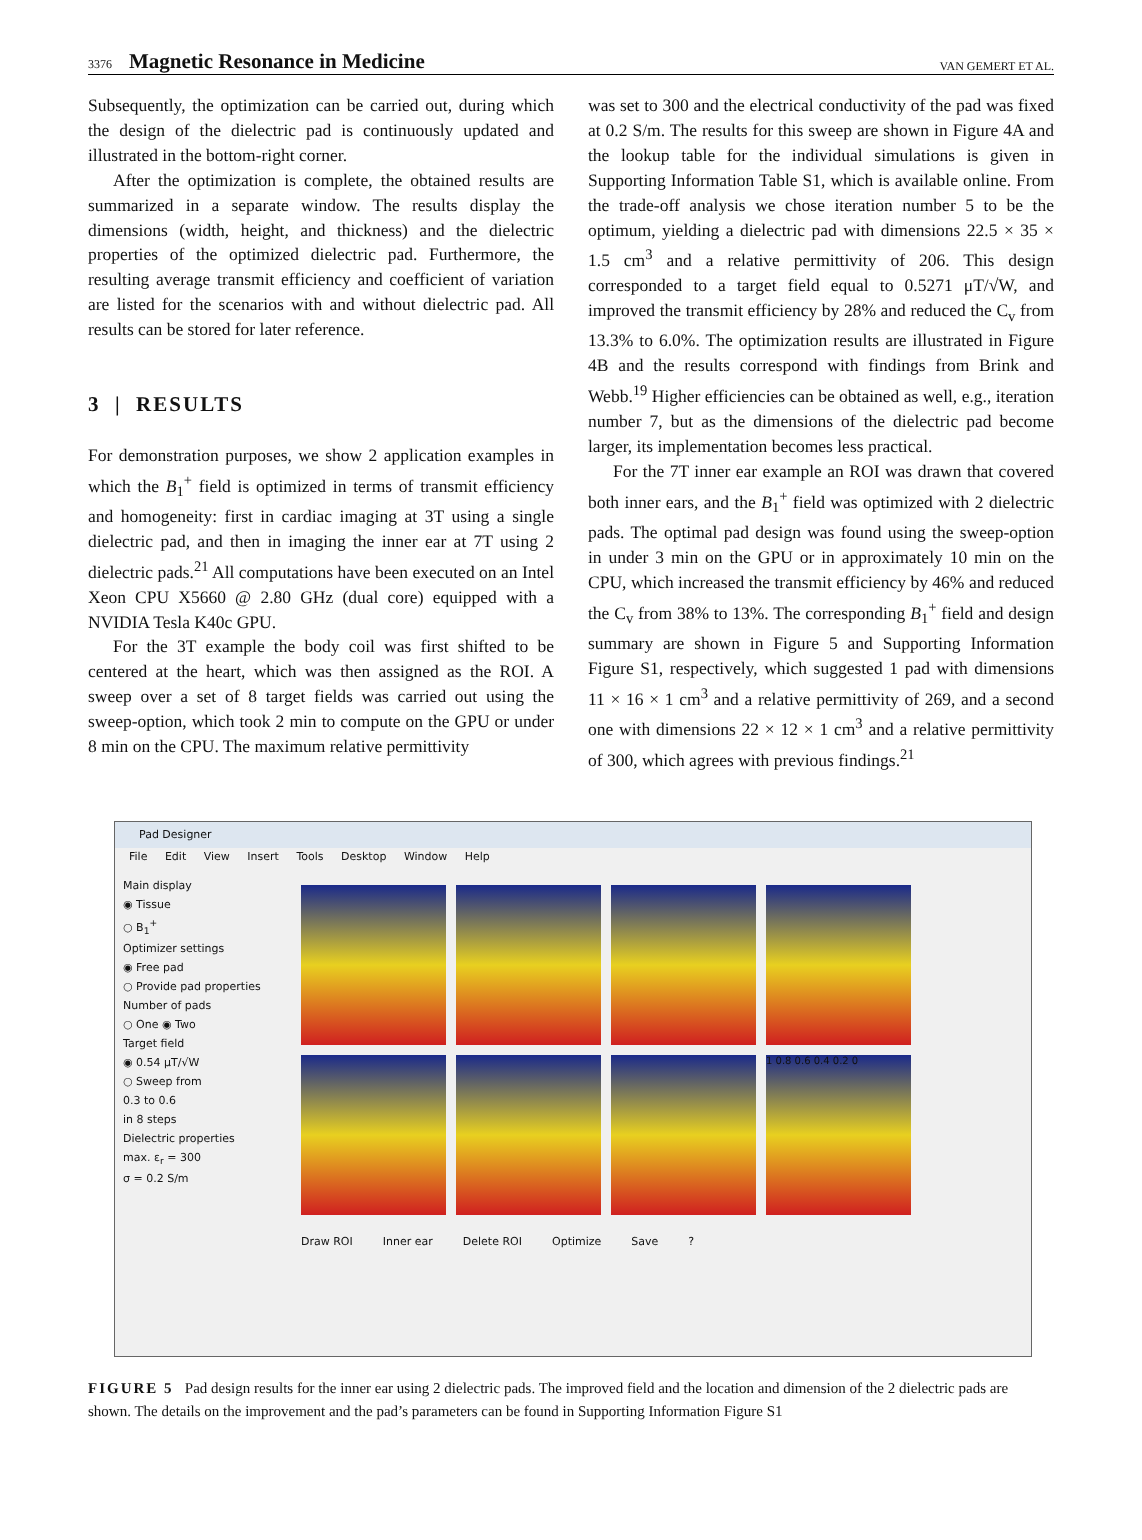3376 Magnetic Resonance in Medicine VAN GEMERT ET AL.
Subsequently, the optimization can be carried out, during which the design of the dielectric pad is continuously updated and illustrated in the bottom-right corner.
After the optimization is complete, the obtained results are summarized in a separate window. The results display the dimensions (width, height, and thickness) and the dielectric properties of the optimized dielectric pad. Furthermore, the resulting average transmit efficiency and coefficient of variation are listed for the scenarios with and without dielectric pad. All results can be stored for later reference.
3 | RESULTS
For demonstration purposes, we show 2 application examples in which the B<sub>1</sub><sup>+</sup> field is optimized in terms of transmit efficiency and homogeneity: first in cardiac imaging at 3T using a single dielectric pad, and then in imaging the inner ear at 7T using 2 dielectric pads.<sup>21</sup> All computations have been executed on an Intel Xeon CPU X5660 @ 2.80 GHz (dual core) equipped with a NVIDIA Tesla K40c GPU.
For the 3T example the body coil was first shifted to be centered at the heart, which was then assigned as the ROI. A sweep over a set of 8 target fields was carried out using the sweep-option, which took 2 min to compute on the GPU or under 8 min on the CPU. The maximum relative permittivity
was set to 300 and the electrical conductivity of the pad was fixed at 0.2 S/m. The results for this sweep are shown in Figure 4A and the lookup table for the individual simulations is given in Supporting Information Table S1, which is available online. From the trade-off analysis we chose iteration number 5 to be the optimum, yielding a dielectric pad with dimensions 22.5 × 35 × 1.5 cm<sup>3</sup> and a relative permittivity of 206. This design corresponded to a target field equal to 0.5271 μT/√W, and improved the transmit efficiency by 28% and reduced the C<sub>v</sub> from 13.3% to 6.0%. The optimization results are illustrated in Figure 4B and the results correspond with findings from Brink and Webb.<sup>19</sup> Higher efficiencies can be obtained as well, e.g., iteration number 7, but as the dimensions of the dielectric pad become larger, its implementation becomes less practical.
For the 7T inner ear example an ROI was drawn that covered both inner ears, and the B<sub>1</sub><sup>+</sup> field was optimized with 2 dielectric pads. The optimal pad design was found using the sweep-option in under 3 min on the GPU or in approximately 10 min on the CPU, which increased the transmit efficiency by 46% and reduced the C<sub>v</sub> from 38% to 13%. The corresponding B<sub>1</sub><sup>+</sup> field and design summary are shown in Figure 5 and Supporting Information Figure S1, respectively, which suggested 1 pad with dimensions 11 × 16 × 1 cm<sup>3</sup> and a relative permittivity of 269, and a second one with dimensions 22 × 12 × 1 cm<sup>3</sup> and a relative permittivity of 300, which agrees with previous findings.<sup>21</sup>
Pad Designer
File Edit View Insert Tools Desktop Window Help
Main display
◉ Tissue
○ B<sub>1</sub><sup>+</sup>
Optimizer settings
◉ Free pad
○ Provide pad properties
Number of pads
○ One ◉ Two
Target field
◉ 0.54 μT/√W
○ Sweep from
0.3 to 0.6
in 8 steps
Dielectric properties
max. ε<sub>r</sub> = 300
σ = 0.2 S/m
1 0.8 0.6 0.4 0.2 0
Draw ROI Inner ear Delete ROI Optimize Save ?
FIGURE 5 Pad design results for the inner ear using 2 dielectric pads. The improved field and the location and dimension of the 2 dielectric pads are shown. The details on the improvement and the pad’s parameters can be found in Supporting Information Figure S1